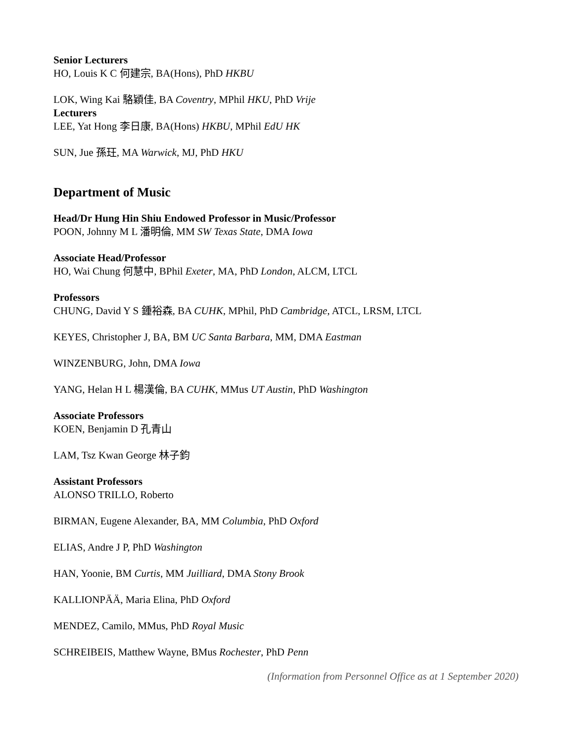Senior Lecturers
HO, Louis K C 何建宗, BA(Hons), PhD HKBU
LOK, Wing Kai 駱穎佳, BA Coventry, MPhil HKU, PhD Vrije
Lecturers
LEE, Yat Hong 李日康, BA(Hons) HKBU, MPhil EdU HK
SUN, Jue 孫玨, MA Warwick, MJ, PhD HKU
Department of Music
Head/Dr Hung Hin Shiu Endowed Professor in Music/Professor
POON, Johnny M L 潘明倫, MM SW Texas State, DMA Iowa
Associate Head/Professor
HO, Wai Chung 何慧中, BPhil Exeter, MA, PhD London, ALCM, LTCL
Professors
CHUNG, David Y S 鍾裕森, BA CUHK, MPhil, PhD Cambridge, ATCL, LRSM, LTCL
KEYES, Christopher J, BA, BM UC Santa Barbara, MM, DMA Eastman
WINZENBURG, John, DMA Iowa
YANG, Helan H L 楊漢倫, BA CUHK, MMus UT Austin, PhD Washington
Associate Professors
KOEN, Benjamin D 孔青山
LAM, Tsz Kwan George 林子鈞
Assistant Professors
ALONSO TRILLO, Roberto
BIRMAN, Eugene Alexander, BA, MM Columbia, PhD Oxford
ELIAS, Andre J P, PhD Washington
HAN, Yoonie, BM Curtis, MM Juilliard, DMA Stony Brook
KALLIONPÄÄ, Maria Elina, PhD Oxford
MENDEZ, Camilo, MMus, PhD Royal Music
SCHREIBEIS, Matthew Wayne, BMus Rochester, PhD Penn
(Information from Personnel Office as at 1 September 2020)